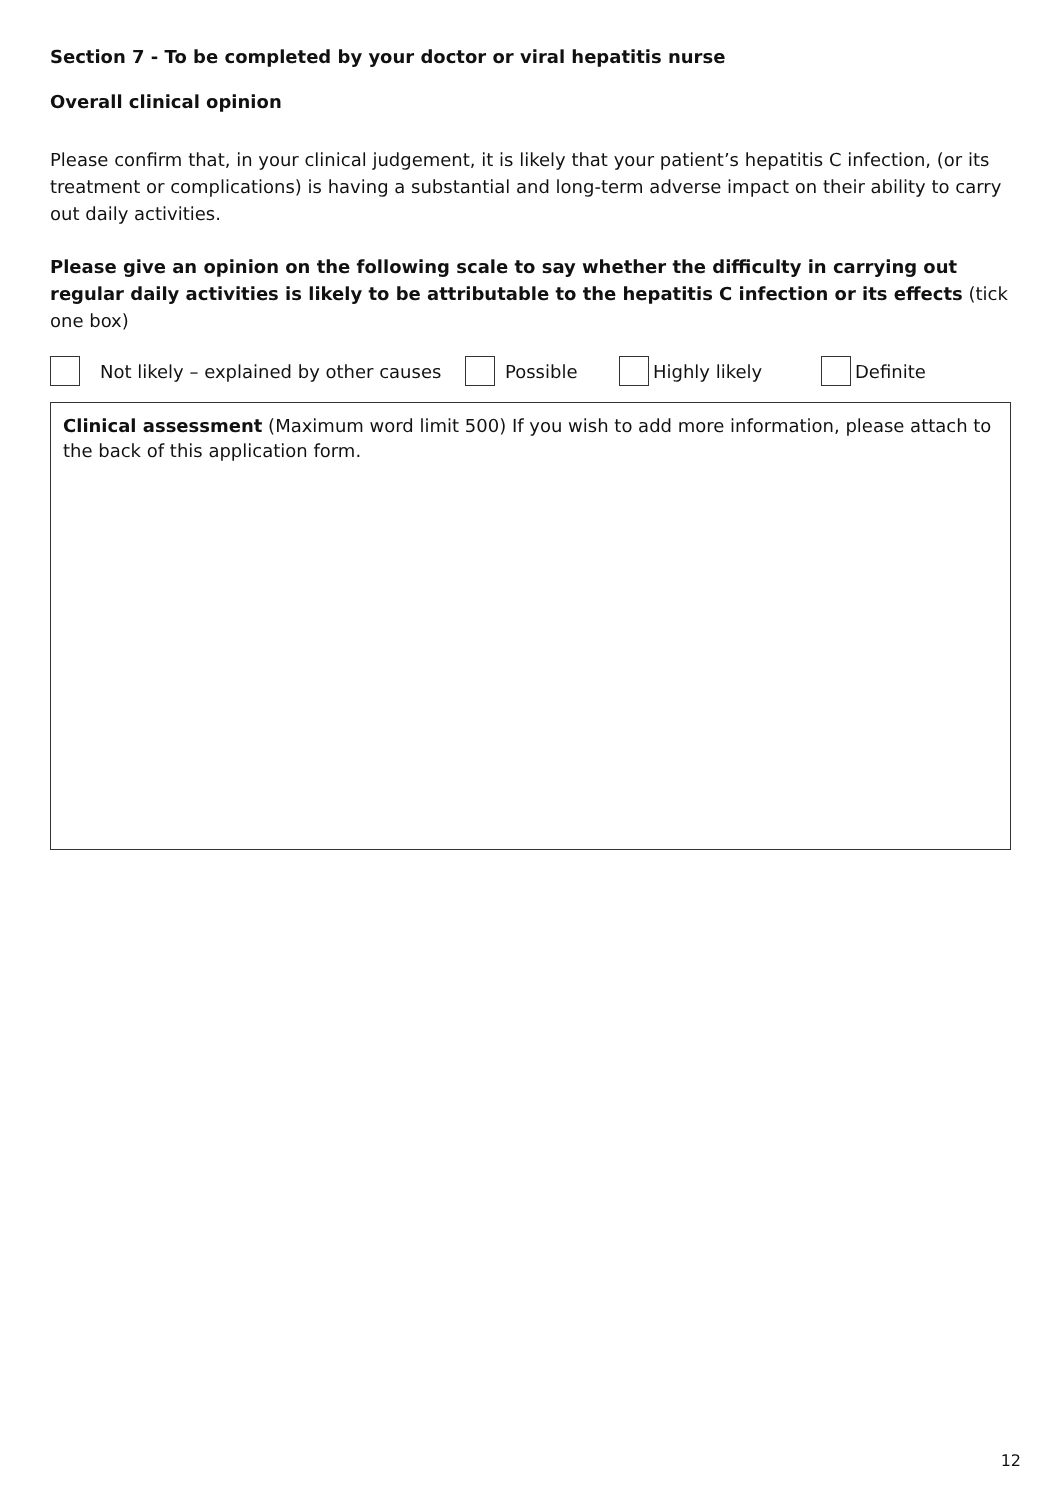Section 7 - To be completed by your doctor or viral hepatitis nurse
Overall clinical opinion
Please confirm that, in your clinical judgement, it is likely that your patient’s hepatitis C infection, (or its treatment or complications) is having a substantial and long-term adverse impact on their ability to carry out daily activities.
Please give an opinion on the following scale to say whether the difficulty in carrying out regular daily activities is likely to be attributable to the hepatitis C infection or its effects (tick one box)
Not likely – explained by other causes Possible Highly likely Definite
Clinical assessment (Maximum word limit 500) If you wish to add more information, please attach to the back of this application form.
12